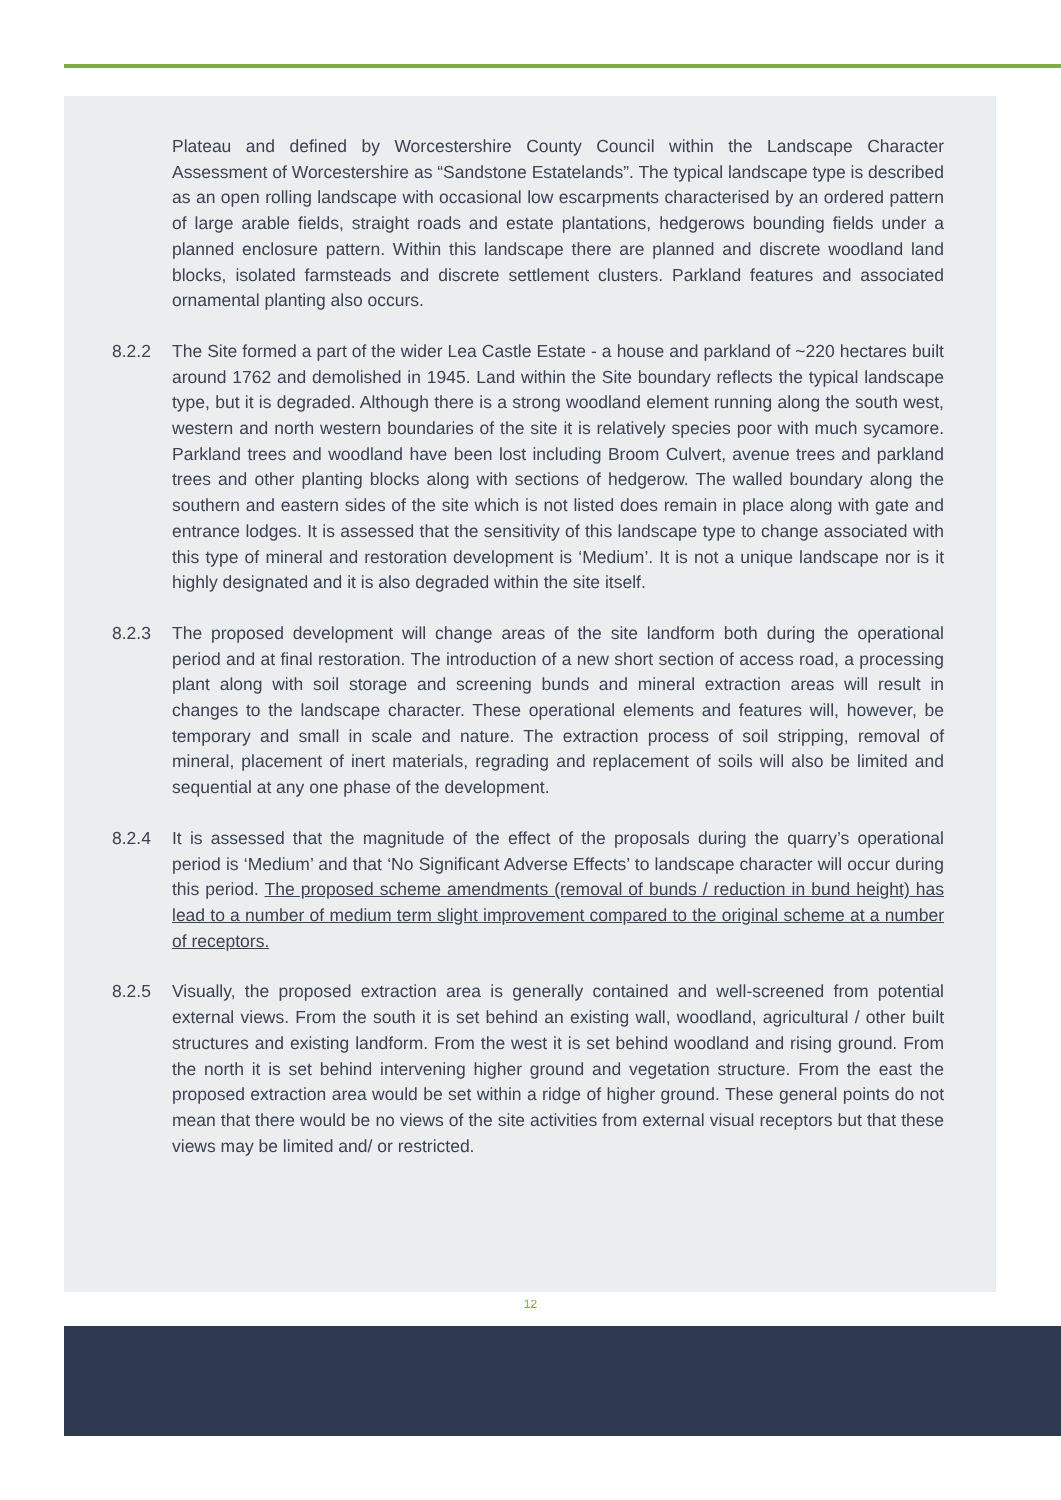Plateau and defined by Worcestershire County Council within the Landscape Character Assessment of Worcestershire as “Sandstone Estatelands”. The typical landscape type is described as an open rolling landscape with occasional low escarpments characterised by an ordered pattern of large arable fields, straight roads and estate plantations, hedgerows bounding fields under a planned enclosure pattern. Within this landscape there are planned and discrete woodland land blocks, isolated farmsteads and discrete settlement clusters. Parkland features and associated ornamental planting also occurs.
8.2.2 The Site formed a part of the wider Lea Castle Estate - a house and parkland of ~220 hectares built around 1762 and demolished in 1945. Land within the Site boundary reflects the typical landscape type, but it is degraded. Although there is a strong woodland element running along the south west, western and north western boundaries of the site it is relatively species poor with much sycamore. Parkland trees and woodland have been lost including Broom Culvert, avenue trees and parkland trees and other planting blocks along with sections of hedgerow. The walled boundary along the southern and eastern sides of the site which is not listed does remain in place along with gate and entrance lodges. It is assessed that the sensitivity of this landscape type to change associated with this type of mineral and restoration development is ‘Medium’. It is not a unique landscape nor is it highly designated and it is also degraded within the site itself.
8.2.3 The proposed development will change areas of the site landform both during the operational period and at final restoration. The introduction of a new short section of access road, a processing plant along with soil storage and screening bunds and mineral extraction areas will result in changes to the landscape character. These operational elements and features will, however, be temporary and small in scale and nature. The extraction process of soil stripping, removal of mineral, placement of inert materials, regrading and replacement of soils will also be limited and sequential at any one phase of the development.
8.2.4 It is assessed that the magnitude of the effect of the proposals during the quarry’s operational period is ‘Medium’ and that ‘No Significant Adverse Effects’ to landscape character will occur during this period. The proposed scheme amendments (removal of bunds / reduction in bund height) has lead to a number of medium term slight improvement compared to the original scheme at a number of receptors.
8.2.5 Visually, the proposed extraction area is generally contained and well-screened from potential external views. From the south it is set behind an existing wall, woodland, agricultural / other built structures and existing landform. From the west it is set behind woodland and rising ground. From the north it is set behind intervening higher ground and vegetation structure. From the east the proposed extraction area would be set within a ridge of higher ground. These general points do not mean that there would be no views of the site activities from external visual receptors but that these views may be limited and/ or restricted.
12